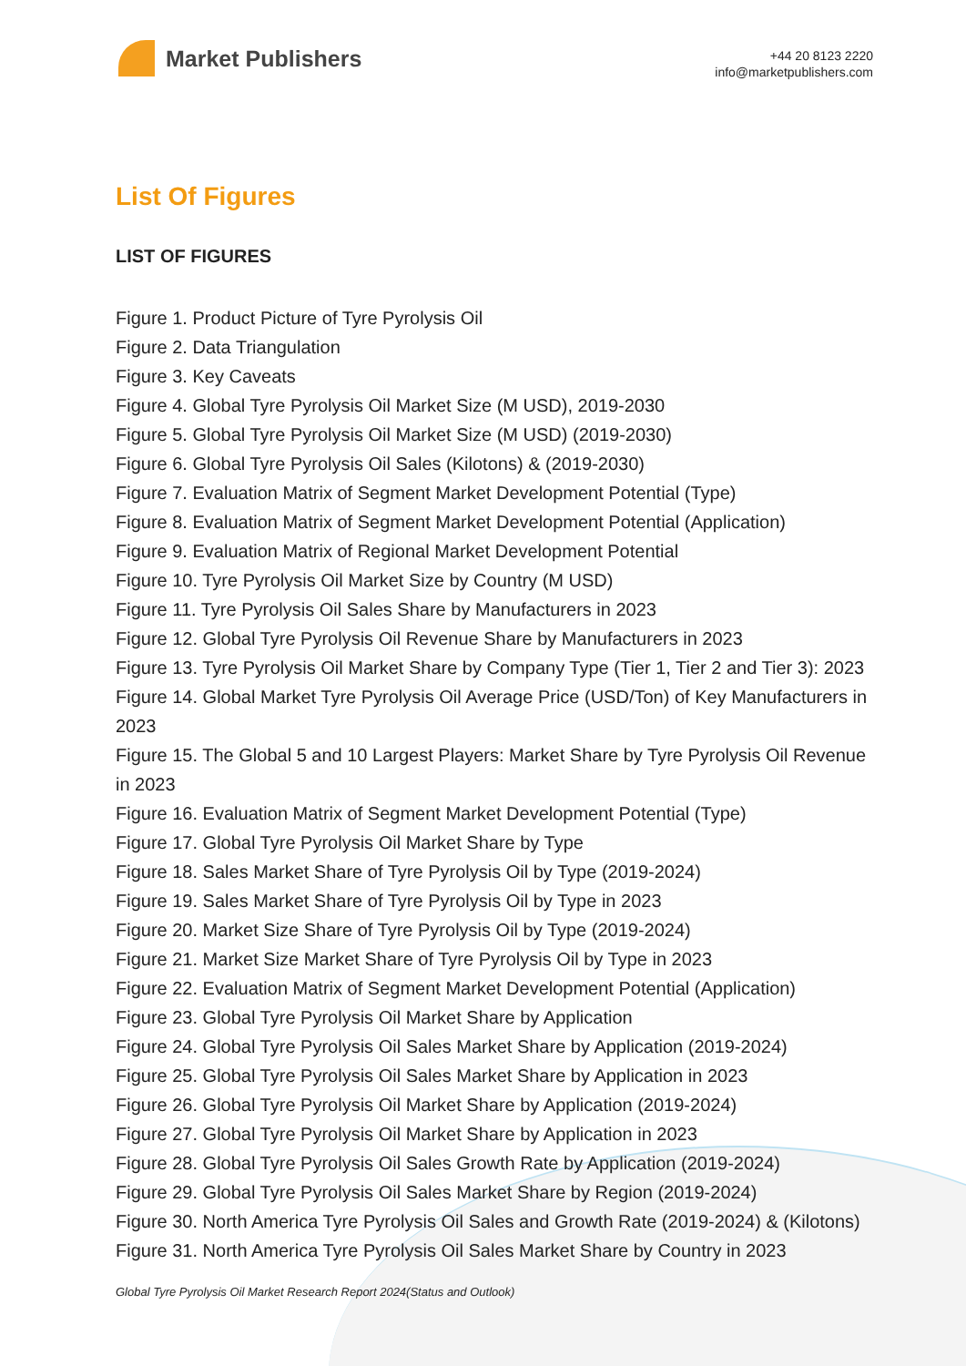Market Publishers
+44 20 8123 2220
info@marketpublishers.com
List Of Figures
LIST OF FIGURES
Figure 1. Product Picture of Tyre Pyrolysis Oil
Figure 2. Data Triangulation
Figure 3. Key Caveats
Figure 4. Global Tyre Pyrolysis Oil Market Size (M USD), 2019-2030
Figure 5. Global Tyre Pyrolysis Oil Market Size (M USD) (2019-2030)
Figure 6. Global Tyre Pyrolysis Oil Sales (Kilotons) & (2019-2030)
Figure 7. Evaluation Matrix of Segment Market Development Potential (Type)
Figure 8. Evaluation Matrix of Segment Market Development Potential (Application)
Figure 9. Evaluation Matrix of Regional Market Development Potential
Figure 10. Tyre Pyrolysis Oil Market Size by Country (M USD)
Figure 11. Tyre Pyrolysis Oil Sales Share by Manufacturers in 2023
Figure 12. Global Tyre Pyrolysis Oil Revenue Share by Manufacturers in 2023
Figure 13. Tyre Pyrolysis Oil Market Share by Company Type (Tier 1, Tier 2 and Tier 3): 2023
Figure 14. Global Market Tyre Pyrolysis Oil Average Price (USD/Ton) of Key Manufacturers in 2023
Figure 15. The Global 5 and 10 Largest Players: Market Share by Tyre Pyrolysis Oil Revenue in 2023
Figure 16. Evaluation Matrix of Segment Market Development Potential (Type)
Figure 17. Global Tyre Pyrolysis Oil Market Share by Type
Figure 18. Sales Market Share of Tyre Pyrolysis Oil by Type (2019-2024)
Figure 19. Sales Market Share of Tyre Pyrolysis Oil by Type in 2023
Figure 20. Market Size Share of Tyre Pyrolysis Oil by Type (2019-2024)
Figure 21. Market Size Market Share of Tyre Pyrolysis Oil by Type in 2023
Figure 22. Evaluation Matrix of Segment Market Development Potential (Application)
Figure 23. Global Tyre Pyrolysis Oil Market Share by Application
Figure 24. Global Tyre Pyrolysis Oil Sales Market Share by Application (2019-2024)
Figure 25. Global Tyre Pyrolysis Oil Sales Market Share by Application in 2023
Figure 26. Global Tyre Pyrolysis Oil Market Share by Application (2019-2024)
Figure 27. Global Tyre Pyrolysis Oil Market Share by Application in 2023
Figure 28. Global Tyre Pyrolysis Oil Sales Growth Rate by Application (2019-2024)
Figure 29. Global Tyre Pyrolysis Oil Sales Market Share by Region (2019-2024)
Figure 30. North America Tyre Pyrolysis Oil Sales and Growth Rate (2019-2024) & (Kilotons)
Figure 31. North America Tyre Pyrolysis Oil Sales Market Share by Country in 2023
Global Tyre Pyrolysis Oil Market Research Report 2024(Status and Outlook)